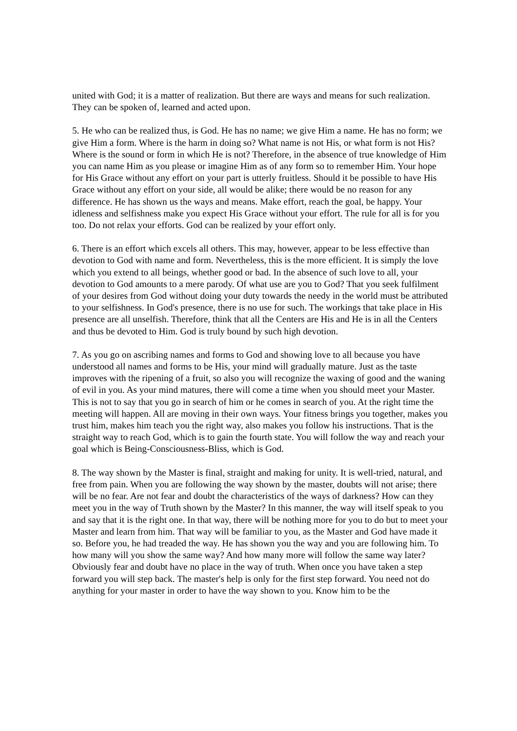united with God; it is a matter of realization. But there are ways and means for such realization. They can be spoken of, learned and acted upon.
5. He who can be realized thus, is God. He has no name; we give Him a name. He has no form; we give Him a form. Where is the harm in doing so? What name is not His, or what form is not His? Where is the sound or form in which He is not? Therefore, in the absence of true knowledge of Him you can name Him as you please or imagine Him as of any form so to remember Him. Your hope for His Grace without any effort on your part is utterly fruitless. Should it be possible to have His Grace without any effort on your side, all would be alike; there would be no reason for any difference. He has shown us the ways and means. Make effort, reach the goal, be happy. Your idleness and selfishness make you expect His Grace without your effort. The rule for all is for you too. Do not relax your efforts. God can be realized by your effort only.
6. There is an effort which excels all others. This may, however, appear to be less effective than devotion to God with name and form. Nevertheless, this is the more efficient. It is simply the love which you extend to all beings, whether good or bad. In the absence of such love to all, your devotion to God amounts to a mere parody. Of what use are you to God? That you seek fulfilment of your desires from God without doing your duty towards the needy in the world must be attributed to your selfishness. In God's presence, there is no use for such. The workings that take place in His presence are all unselfish. Therefore, think that all the Centers are His and He is in all the Centers and thus be devoted to Him. God is truly bound by such high devotion.
7. As you go on ascribing names and forms to God and showing love to all because you have understood all names and forms to be His, your mind will gradually mature. Just as the taste improves with the ripening of a fruit, so also you will recognize the waxing of good and the waning of evil in you. As your mind matures, there will come a time when you should meet your Master. This is not to say that you go in search of him or he comes in search of you. At the right time the meeting will happen. All are moving in their own ways. Your fitness brings you together, makes you trust him, makes him teach you the right way, also makes you follow his instructions. That is the straight way to reach God, which is to gain the fourth state. You will follow the way and reach your goal which is Being-Consciousness-Bliss, which is God.
8. The way shown by the Master is final, straight and making for unity. It is well-tried, natural, and free from pain. When you are following the way shown by the master, doubts will not arise; there will be no fear. Are not fear and doubt the characteristics of the ways of darkness? How can they meet you in the way of Truth shown by the Master? In this manner, the way will itself speak to you and say that it is the right one. In that way, there will be nothing more for you to do but to meet your Master and learn from him. That way will be familiar to you, as the Master and God have made it so. Before you, he had treaded the way. He has shown you the way and you are following him. To how many will you show the same way? And how many more will follow the same way later? Obviously fear and doubt have no place in the way of truth. When once you have taken a step forward you will step back. The master's help is only for the first step forward. You need not do anything for your master in order to have the way shown to you. Know him to be the